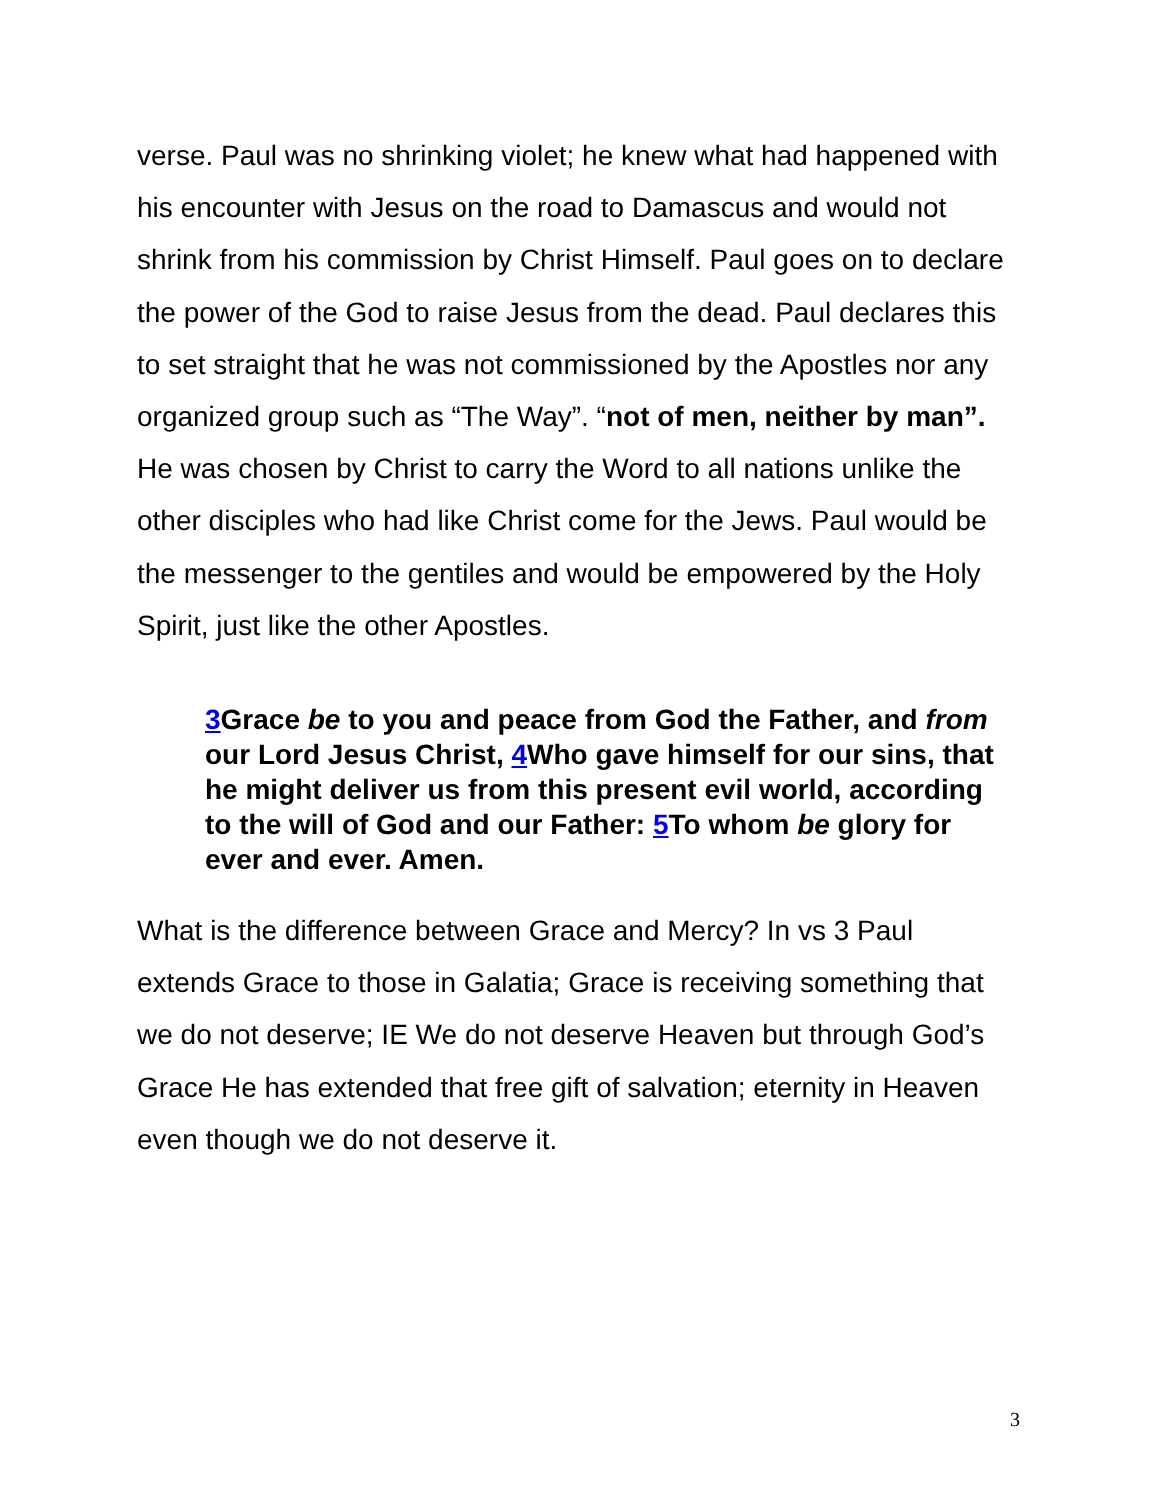verse. Paul was no shrinking violet; he knew what had happened with his encounter with Jesus on the road to Damascus and would not shrink from his commission by Christ Himself. Paul goes on to declare the power of the God to raise Jesus from the dead. Paul declares this to set straight that he was not commissioned by the Apostles nor any organized group such as “The Way”. “not of men, neither by man”. He was chosen by Christ to carry the Word to all nations unlike the other disciples who had like Christ come for the Jews. Paul would be the messenger to the gentiles and would be empowered by the Holy Spirit, just like the other Apostles.
3 Grace be to you and peace from God the Father, and from our Lord Jesus Christ, 4 Who gave himself for our sins, that he might deliver us from this present evil world, according to the will of God and our Father: 5 To whom be glory for ever and ever. Amen.
What is the difference between Grace and Mercy? In vs 3 Paul extends Grace to those in Galatia; Grace is receiving something that we do not deserve; IE We do not deserve Heaven but through God’s Grace He has extended that free gift of salvation; eternity in Heaven even though we do not deserve it.
3